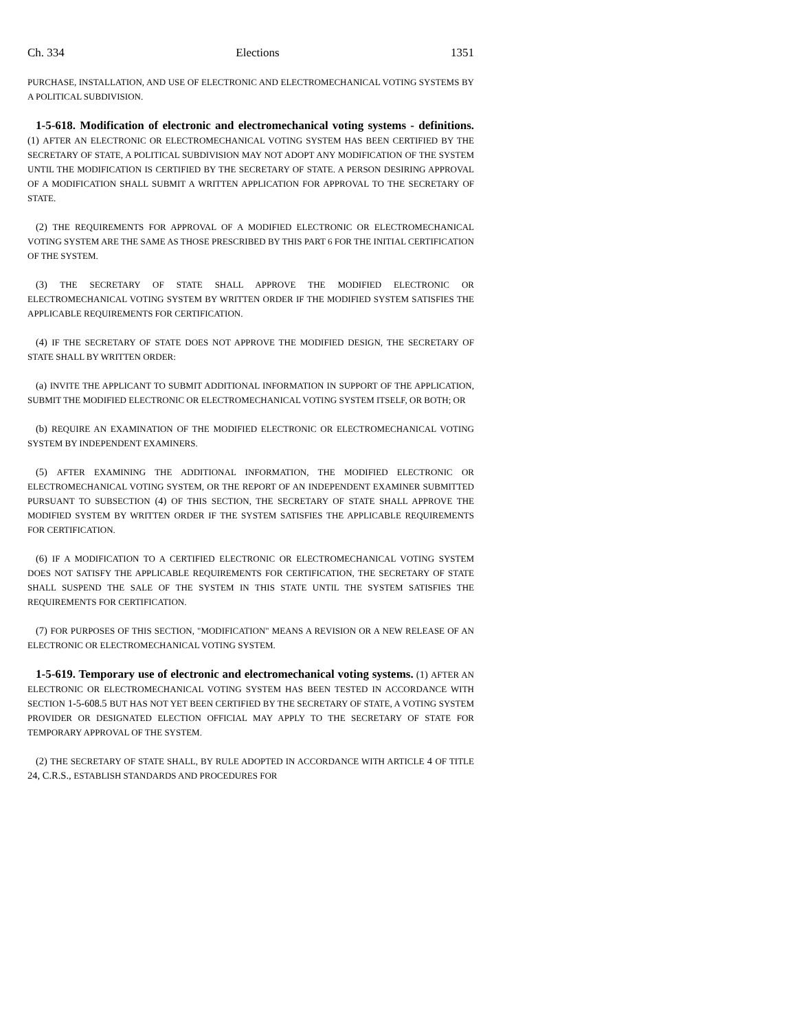Ch. 334 Elections 1351
PURCHASE, INSTALLATION, AND USE OF ELECTRONIC AND ELECTROMECHANICAL VOTING SYSTEMS BY A POLITICAL SUBDIVISION.
1-5-618. Modification of electronic and electromechanical voting systems - definitions. (1) AFTER AN ELECTRONIC OR ELECTROMECHANICAL VOTING SYSTEM HAS BEEN CERTIFIED BY THE SECRETARY OF STATE, A POLITICAL SUBDIVISION MAY NOT ADOPT ANY MODIFICATION OF THE SYSTEM UNTIL THE MODIFICATION IS CERTIFIED BY THE SECRETARY OF STATE. A PERSON DESIRING APPROVAL OF A MODIFICATION SHALL SUBMIT A WRITTEN APPLICATION FOR APPROVAL TO THE SECRETARY OF STATE.
(2) THE REQUIREMENTS FOR APPROVAL OF A MODIFIED ELECTRONIC OR ELECTROMECHANICAL VOTING SYSTEM ARE THE SAME AS THOSE PRESCRIBED BY THIS PART 6 FOR THE INITIAL CERTIFICATION OF THE SYSTEM.
(3) THE SECRETARY OF STATE SHALL APPROVE THE MODIFIED ELECTRONIC OR ELECTROMECHANICAL VOTING SYSTEM BY WRITTEN ORDER IF THE MODIFIED SYSTEM SATISFIES THE APPLICABLE REQUIREMENTS FOR CERTIFICATION.
(4) IF THE SECRETARY OF STATE DOES NOT APPROVE THE MODIFIED DESIGN, THE SECRETARY OF STATE SHALL BY WRITTEN ORDER:
(a) INVITE THE APPLICANT TO SUBMIT ADDITIONAL INFORMATION IN SUPPORT OF THE APPLICATION, SUBMIT THE MODIFIED ELECTRONIC OR ELECTROMECHANICAL VOTING SYSTEM ITSELF, OR BOTH; OR
(b) REQUIRE AN EXAMINATION OF THE MODIFIED ELECTRONIC OR ELECTROMECHANICAL VOTING SYSTEM BY INDEPENDENT EXAMINERS.
(5) AFTER EXAMINING THE ADDITIONAL INFORMATION, THE MODIFIED ELECTRONIC OR ELECTROMECHANICAL VOTING SYSTEM, OR THE REPORT OF AN INDEPENDENT EXAMINER SUBMITTED PURSUANT TO SUBSECTION (4) OF THIS SECTION, THE SECRETARY OF STATE SHALL APPROVE THE MODIFIED SYSTEM BY WRITTEN ORDER IF THE SYSTEM SATISFIES THE APPLICABLE REQUIREMENTS FOR CERTIFICATION.
(6) IF A MODIFICATION TO A CERTIFIED ELECTRONIC OR ELECTROMECHANICAL VOTING SYSTEM DOES NOT SATISFY THE APPLICABLE REQUIREMENTS FOR CERTIFICATION, THE SECRETARY OF STATE SHALL SUSPEND THE SALE OF THE SYSTEM IN THIS STATE UNTIL THE SYSTEM SATISFIES THE REQUIREMENTS FOR CERTIFICATION.
(7) FOR PURPOSES OF THIS SECTION, "MODIFICATION" MEANS A REVISION OR A NEW RELEASE OF AN ELECTRONIC OR ELECTROMECHANICAL VOTING SYSTEM.
1-5-619. Temporary use of electronic and electromechanical voting systems. (1) AFTER AN ELECTRONIC OR ELECTROMECHANICAL VOTING SYSTEM HAS BEEN TESTED IN ACCORDANCE WITH SECTION 1-5-608.5 BUT HAS NOT YET BEEN CERTIFIED BY THE SECRETARY OF STATE, A VOTING SYSTEM PROVIDER OR DESIGNATED ELECTION OFFICIAL MAY APPLY TO THE SECRETARY OF STATE FOR TEMPORARY APPROVAL OF THE SYSTEM.
(2) THE SECRETARY OF STATE SHALL, BY RULE ADOPTED IN ACCORDANCE WITH ARTICLE 4 OF TITLE 24, C.R.S., ESTABLISH STANDARDS AND PROCEDURES FOR